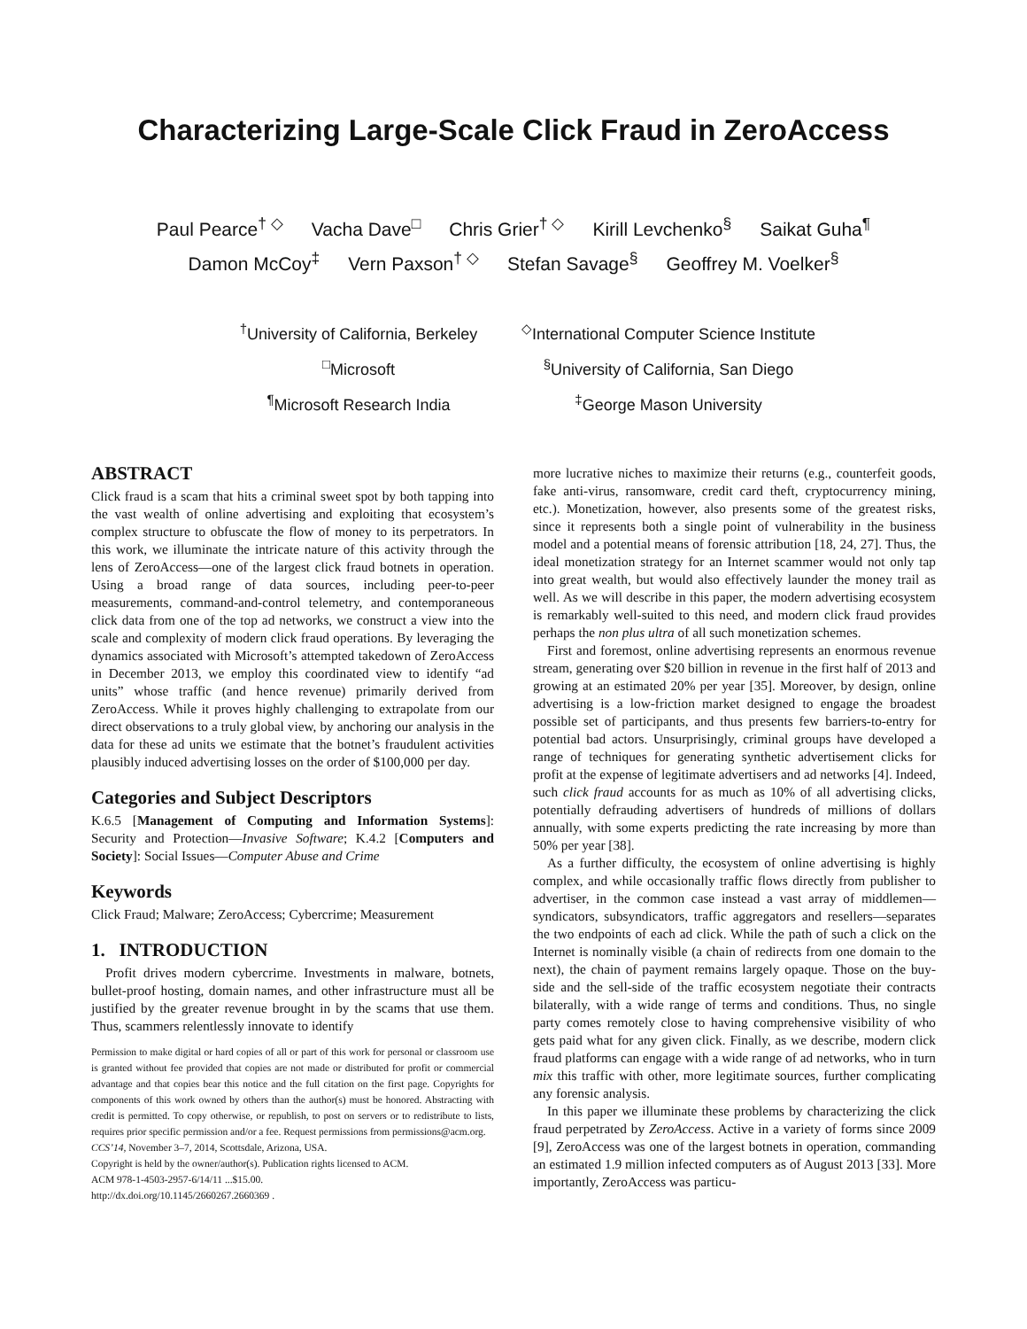Characterizing Large-Scale Click Fraud in ZeroAccess
Paul Pearce<sup>† ◇</sup> Vacha Dave<sup>□</sup> Chris Grier<sup>† ◇</sup> Kirill Levchenko<sup>§</sup> Saikat Guha<sup>¶</sup>
Damon McCoy<sup>‡</sup> Vern Paxson<sup>† ◇</sup> Stefan Savage<sup>§</sup> Geoffrey M. Voelker<sup>§</sup>
<sup>†</sup> University of California, Berkeley
<sup>◇</sup>International Computer Science Institute
<sup>□</sup>Microsoft
<sup>§</sup> University of California, San Diego
<sup>¶</sup> Microsoft Research India
<sup>‡</sup> George Mason University
ABSTRACT
Click fraud is a scam that hits a criminal sweet spot by both tapping into the vast wealth of online advertising and exploiting that ecosystem’s complex structure to obfuscate the flow of money to its perpetrators. In this work, we illuminate the intricate nature of this activity through the lens of ZeroAccess—one of the largest click fraud botnets in operation. Using a broad range of data sources, including peer-to-peer measurements, command-and-control telemetry, and contemporaneous click data from one of the top ad networks, we construct a view into the scale and complexity of modern click fraud operations. By leveraging the dynamics associated with Microsoft’s attempted takedown of ZeroAccess in December 2013, we employ this coordinated view to identify “ad units” whose traffic (and hence revenue) primarily derived from ZeroAccess. While it proves highly challenging to extrapolate from our direct observations to a truly global view, by anchoring our analysis in the data for these ad units we estimate that the botnet’s fraudulent activities plausibly induced advertising losses on the order of $100,000 per day.
Categories and Subject Descriptors
K.6.5 [Management of Computing and Information Systems]: Security and Protection—Invasive Software; K.4.2 [Computers and Society]: Social Issues—Computer Abuse and Crime
Keywords
Click Fraud; Malware; ZeroAccess; Cybercrime; Measurement
1. INTRODUCTION
Profit drives modern cybercrime. Investments in malware, botnets, bullet-proof hosting, domain names, and other infrastructure must all be justified by the greater revenue brought in by the scams that use them. Thus, scammers relentlessly innovate to identify
Permission to make digital or hard copies of all or part of this work for personal or classroom use is granted without fee provided that copies are not made or distributed for profit or commercial advantage and that copies bear this notice and the full citation on the first page. Copyrights for components of this work owned by others than the author(s) must be honored. Abstracting with credit is permitted. To copy otherwise, or republish, to post on servers or to redistribute to lists, requires prior specific permission and/or a fee. Request permissions from permissions@acm.org.
CCS’14, November 3–7, 2014, Scottsdale, Arizona, USA.
Copyright is held by the owner/author(s). Publication rights licensed to ACM.
ACM 978-1-4503-2957-6/14/11 ...$15.00.
http://dx.doi.org/10.1145/2660267.2660369 .
more lucrative niches to maximize their returns (e.g., counterfeit goods, fake anti-virus, ransomware, credit card theft, cryptocurrency mining, etc.). Monetization, however, also presents some of the greatest risks, since it represents both a single point of vulnerability in the business model and a potential means of forensic attribution [18, 24, 27]. Thus, the ideal monetization strategy for an Internet scammer would not only tap into great wealth, but would also effectively launder the money trail as well. As we will describe in this paper, the modern advertising ecosystem is remarkably well-suited to this need, and modern click fraud provides perhaps the non plus ultra of all such monetization schemes.
First and foremost, online advertising represents an enormous revenue stream, generating over $20 billion in revenue in the first half of 2013 and growing at an estimated 20% per year [35]. Moreover, by design, online advertising is a low-friction market designed to engage the broadest possible set of participants, and thus presents few barriers-to-entry for potential bad actors. Unsurprisingly, criminal groups have developed a range of techniques for generating synthetic advertisement clicks for profit at the expense of legitimate advertisers and ad networks [4]. Indeed, such click fraud accounts for as much as 10% of all advertising clicks, potentially defrauding advertisers of hundreds of millions of dollars annually, with some experts predicting the rate increasing by more than 50% per year [38].
As a further difficulty, the ecosystem of online advertising is highly complex, and while occasionally traffic flows directly from publisher to advertiser, in the common case instead a vast array of middlemen—syndicators, subsyndicators, traffic aggregators and resellers—separates the two endpoints of each ad click. While the path of such a click on the Internet is nominally visible (a chain of redirects from one domain to the next), the chain of payment remains largely opaque. Those on the buy-side and the sell-side of the traffic ecosystem negotiate their contracts bilaterally, with a wide range of terms and conditions. Thus, no single party comes remotely close to having comprehensive visibility of who gets paid what for any given click. Finally, as we describe, modern click fraud platforms can engage with a wide range of ad networks, who in turn mix this traffic with other, more legitimate sources, further complicating any forensic analysis.
In this paper we illuminate these problems by characterizing the click fraud perpetrated by ZeroAccess. Active in a variety of forms since 2009 [9], ZeroAccess was one of the largest botnets in operation, commanding an estimated 1.9 million infected computers as of August 2013 [33]. More importantly, ZeroAccess was particu-